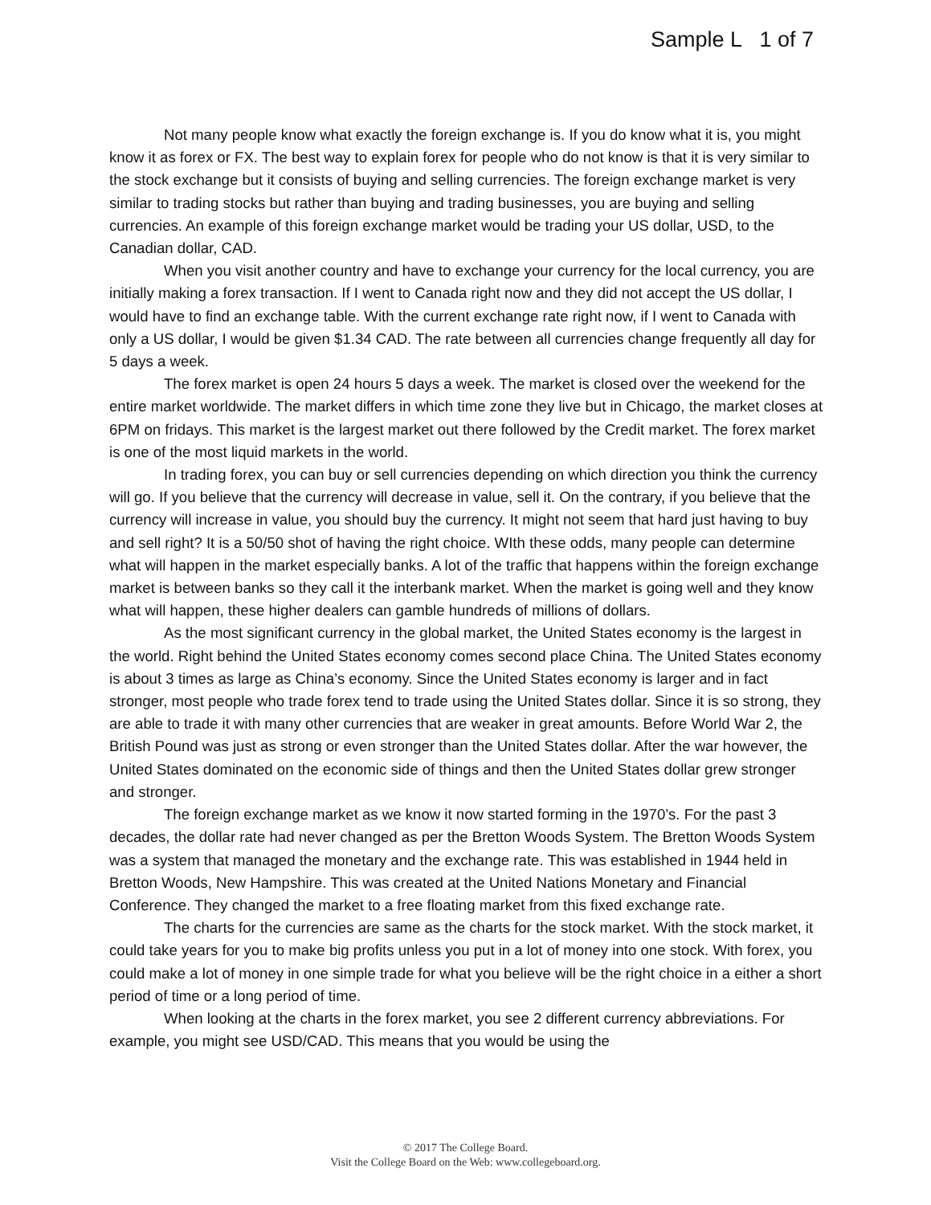Sample L 1 of 7
Not many people know what exactly the foreign exchange is. If you do know what it is, you might know it as forex or FX. The best way to explain forex for people who do not know is that it is very similar to the stock exchange but it consists of buying and selling currencies. The foreign exchange market is very similar to trading stocks but rather than buying and trading businesses, you are buying and selling currencies. An example of this foreign exchange market would be trading your US dollar, USD, to the Canadian dollar, CAD.
When you visit another country and have to exchange your currency for the local currency, you are initially making a forex transaction. If I went to Canada right now and they did not accept the US dollar, I would have to find an exchange table. With the current exchange rate right now, if I went to Canada with only a US dollar, I would be given $1.34 CAD. The rate between all currencies change frequently all day for 5 days a week.
The forex market is open 24 hours 5 days a week. The market is closed over the weekend for the entire market worldwide. The market differs in which time zone they live but in Chicago, the market closes at 6PM on fridays. This market is the largest market out there followed by the Credit market. The forex market is one of the most liquid markets in the world.
In trading forex, you can buy or sell currencies depending on which direction you think the currency will go. If you believe that the currency will decrease in value, sell it. On the contrary, if you believe that the currency will increase in value, you should buy the currency. It might not seem that hard just having to buy and sell right? It is a 50/50 shot of having the right choice. WIth these odds, many people can determine what will happen in the market especially banks. A lot of the traffic that happens within the foreign exchange market is between banks so they call it the interbank market. When the market is going well and they know what will happen, these higher dealers can gamble hundreds of millions of dollars.
As the most significant currency in the global market, the United States economy is the largest in the world. Right behind the United States economy comes second place China. The United States economy is about 3 times as large as China’s economy. Since the United States economy is larger and in fact stronger, most people who trade forex tend to trade using the United States dollar. Since it is so strong, they are able to trade it with many other currencies that are weaker in great amounts. Before World War 2, the British Pound was just as strong or even stronger than the United States dollar. After the war however, the United States dominated on the economic side of things and then the United States dollar grew stronger and stronger.
The foreign exchange market as we know it now started forming in the 1970’s. For the past 3 decades, the dollar rate had never changed as per the Bretton Woods System. The Bretton Woods System was a system that managed the monetary and the exchange rate. This was established in 1944 held in Bretton Woods, New Hampshire. This was created at the United Nations Monetary and Financial Conference. They changed the market to a free floating market from this fixed exchange rate.
The charts for the currencies are same as the charts for the stock market. With the stock market, it could take years for you to make big profits unless you put in a lot of money into one stock. With forex, you could make a lot of money in one simple trade for what you believe will be the right choice in a either a short period of time or a long period of time.
When looking at the charts in the forex market, you see 2 different currency abbreviations. For example, you might see USD/CAD. This means that you would be using the
© 2017 The College Board.
Visit the College Board on the Web: www.collegeboard.org.